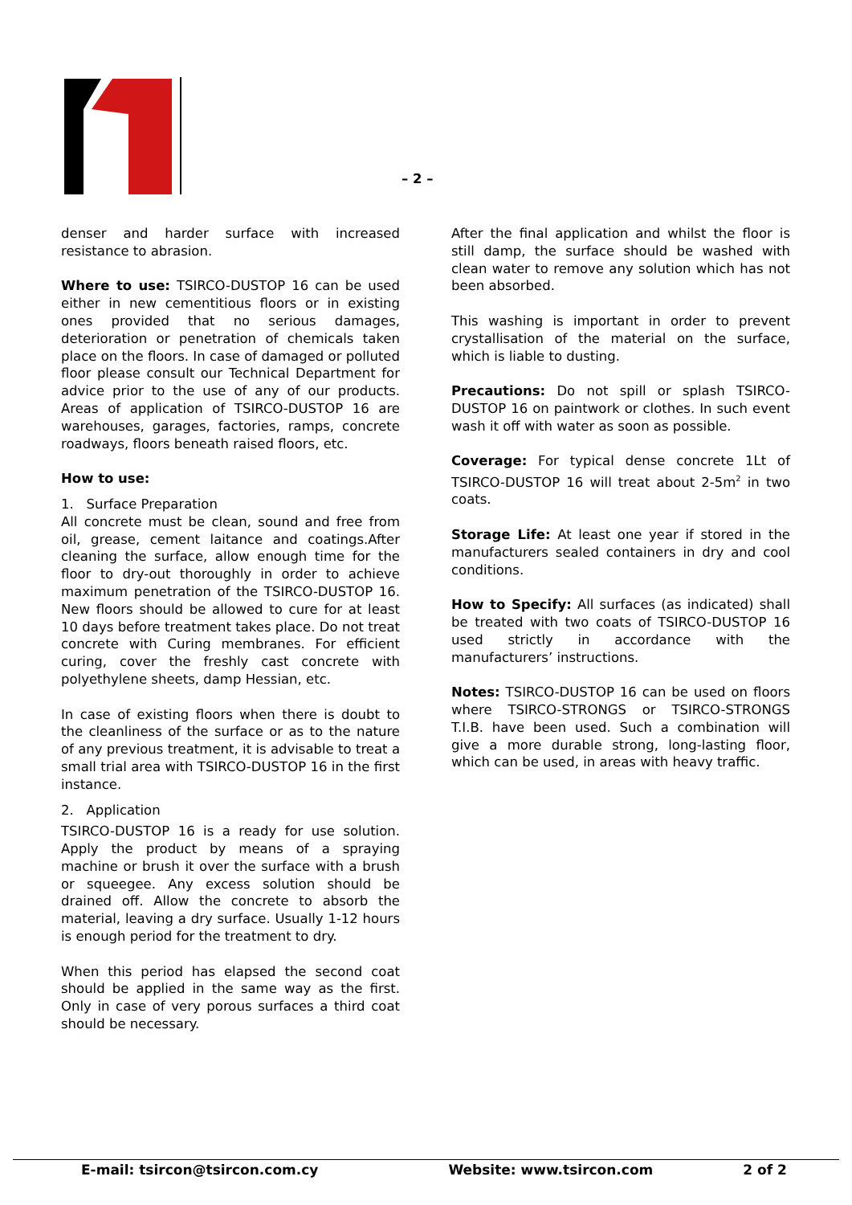– 2 –
denser and harder surface with increased resistance to abrasion.
Where to use: TSIRCO-DUSTOP 16 can be used either in new cementitious floors or in existing ones provided that no serious damages, deterioration or penetration of chemicals taken place on the floors. In case of damaged or polluted floor please consult our Technical Department for advice prior to the use of any of our products. Areas of application of TSIRCO-DUSTOP 16 are warehouses, garages, factories, ramps, concrete roadways, floors beneath raised floors, etc.
How to use:
1. Surface Preparation
All concrete must be clean, sound and free from oil, grease, cement laitance and coatings.After cleaning the surface, allow enough time for the floor to dry-out thoroughly in order to achieve maximum penetration of the TSIRCO-DUSTOP 16. New floors should be allowed to cure for at least 10 days before treatment takes place. Do not treat concrete with Curing membranes. For efficient curing, cover the freshly cast concrete with polyethylene sheets, damp Hessian, etc.
In case of existing floors when there is doubt to the cleanliness of the surface or as to the nature of any previous treatment, it is advisable to treat a small trial area with TSIRCO-DUSTOP 16 in the first instance.
2. Application
TSIRCO-DUSTOP 16 is a ready for use solution. Apply the product by means of a spraying machine or brush it over the surface with a brush or squeegee. Any excess solution should be drained off. Allow the concrete to absorb the material, leaving a dry surface. Usually 1-12 hours is enough period for the treatment to dry.
When this period has elapsed the second coat should be applied in the same way as the first. Only in case of very porous surfaces a third coat should be necessary.
After the final application and whilst the floor is still damp, the surface should be washed with clean water to remove any solution which has not been absorbed.
This washing is important in order to prevent crystallisation of the material on the surface, which is liable to dusting.
Precautions: Do not spill or splash TSIRCO-DUSTOP 16 on paintwork or clothes. In such event wash it off with water as soon as possible.
Coverage: For typical dense concrete 1Lt of TSIRCO-DUSTOP 16 will treat about 2-5m<sup>2</sup> in two coats.
Storage Life: At least one year if stored in the manufacturers sealed containers in dry and cool conditions.
How to Specify: All surfaces (as indicated) shall be treated with two coats of TSIRCO-DUSTOP 16 used strictly in accordance with the manufacturers’ instructions.
Notes: TSIRCO-DUSTOP 16 can be used on floors where TSIRCO-STRONGS or TSIRCO-STRONGS T.I.B. have been used. Such a combination will give a more durable strong, long-lasting floor, which can be used, in areas with heavy traffic.
E-mail: tsircon@tsircon.com.cy Website: www.tsircon.com 2 of 2